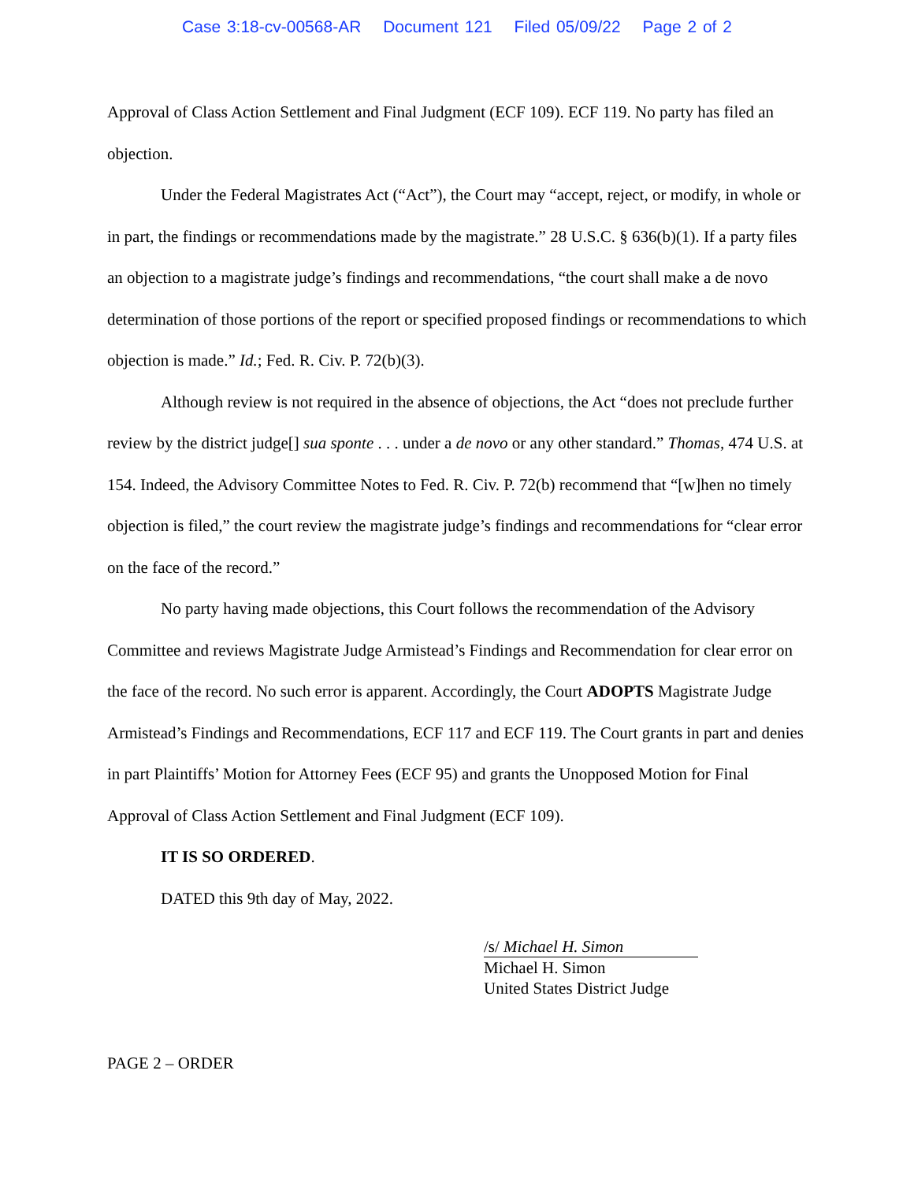Case 3:18-cv-00568-AR Document 121 Filed 05/09/22 Page 2 of 2
Approval of Class Action Settlement and Final Judgment (ECF 109). ECF 119. No party has filed an objection.
Under the Federal Magistrates Act (“Act”), the Court may “accept, reject, or modify, in whole or in part, the findings or recommendations made by the magistrate.” 28 U.S.C. § 636(b)(1). If a party files an objection to a magistrate judge’s findings and recommendations, “the court shall make a de novo determination of those portions of the report or specified proposed findings or recommendations to which objection is made.” Id.; Fed. R. Civ. P. 72(b)(3).
Although review is not required in the absence of objections, the Act “does not preclude further review by the district judge[] sua sponte . . . under a de novo or any other standard.” Thomas, 474 U.S. at 154. Indeed, the Advisory Committee Notes to Fed. R. Civ. P. 72(b) recommend that “[w]hen no timely objection is filed,” the court review the magistrate judge’s findings and recommendations for “clear error on the face of the record.”
No party having made objections, this Court follows the recommendation of the Advisory Committee and reviews Magistrate Judge Armistead’s Findings and Recommendation for clear error on the face of the record. No such error is apparent. Accordingly, the Court ADOPTS Magistrate Judge Armistead’s Findings and Recommendations, ECF 117 and ECF 119. The Court grants in part and denies in part Plaintiffs’ Motion for Attorney Fees (ECF 95) and grants the Unopposed Motion for Final Approval of Class Action Settlement and Final Judgment (ECF 109).
IT IS SO ORDERED.
DATED this 9th day of May, 2022.
/s/ Michael H. Simon
Michael H. Simon
United States District Judge
PAGE 2 – ORDER